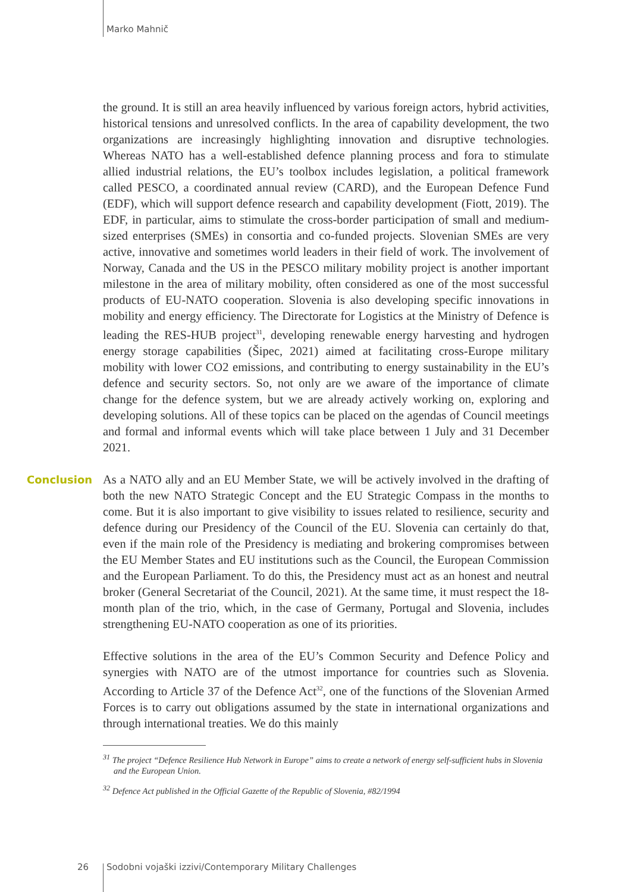Marko Mahnič
the ground. It is still an area heavily influenced by various foreign actors, hybrid activities, historical tensions and unresolved conflicts. In the area of capability development, the two organizations are increasingly highlighting innovation and disruptive technologies. Whereas NATO has a well-established defence planning process and fora to stimulate allied industrial relations, the EU’s toolbox includes legislation, a political framework called PESCO, a coordinated annual review (CARD), and the European Defence Fund (EDF), which will support defence research and capability development (Fiott, 2019). The EDF, in particular, aims to stimulate the cross-border participation of small and medium-sized enterprises (SMEs) in consortia and co-funded projects. Slovenian SMEs are very active, innovative and sometimes world leaders in their field of work. The involvement of Norway, Canada and the US in the PESCO military mobility project is another important milestone in the area of military mobility, often considered as one of the most successful products of EU-NATO cooperation. Slovenia is also developing specific innovations in mobility and energy efficiency. The Directorate for Logistics at the Ministry of Defence is leading the RES-HUB project<sup>31</sup>, developing renewable energy harvesting and hydrogen energy storage capabilities (Šipec, 2021) aimed at facilitating cross-Europe military mobility with lower CO2 emissions, and contributing to energy sustainability in the EU’s defence and security sectors. So, not only are we aware of the importance of climate change for the defence system, but we are already actively working on, exploring and developing solutions. All of these topics can be placed on the agendas of Council meetings and formal and informal events which will take place between 1 July and 31 December 2021.
Conclusion
As a NATO ally and an EU Member State, we will be actively involved in the drafting of both the new NATO Strategic Concept and the EU Strategic Compass in the months to come. But it is also important to give visibility to issues related to resilience, security and defence during our Presidency of the Council of the EU. Slovenia can certainly do that, even if the main role of the Presidency is mediating and brokering compromises between the EU Member States and EU institutions such as the Council, the European Commission and the European Parliament. To do this, the Presidency must act as an honest and neutral broker (General Secretariat of the Council, 2021). At the same time, it must respect the 18-month plan of the trio, which, in the case of Germany, Portugal and Slovenia, includes strengthening EU-NATO cooperation as one of its priorities.
Effective solutions in the area of the EU’s Common Security and Defence Policy and synergies with NATO are of the utmost importance for countries such as Slovenia. According to Article 37 of the Defence Act<sup>32</sup>, one of the functions of the Slovenian Armed Forces is to carry out obligations assumed by the state in international organizations and through international treaties. We do this mainly
<sup>31</sup> The project “Defence Resilience Hub Network in Europe” aims to create a network of energy self-sufficient hubs in Slovenia and the European Union.
<sup>32</sup> Defence Act published in the Official Gazette of the Republic of Slovenia, #82/1994
26 Sodobni vojaški izzivi/Contemporary Military Challenges